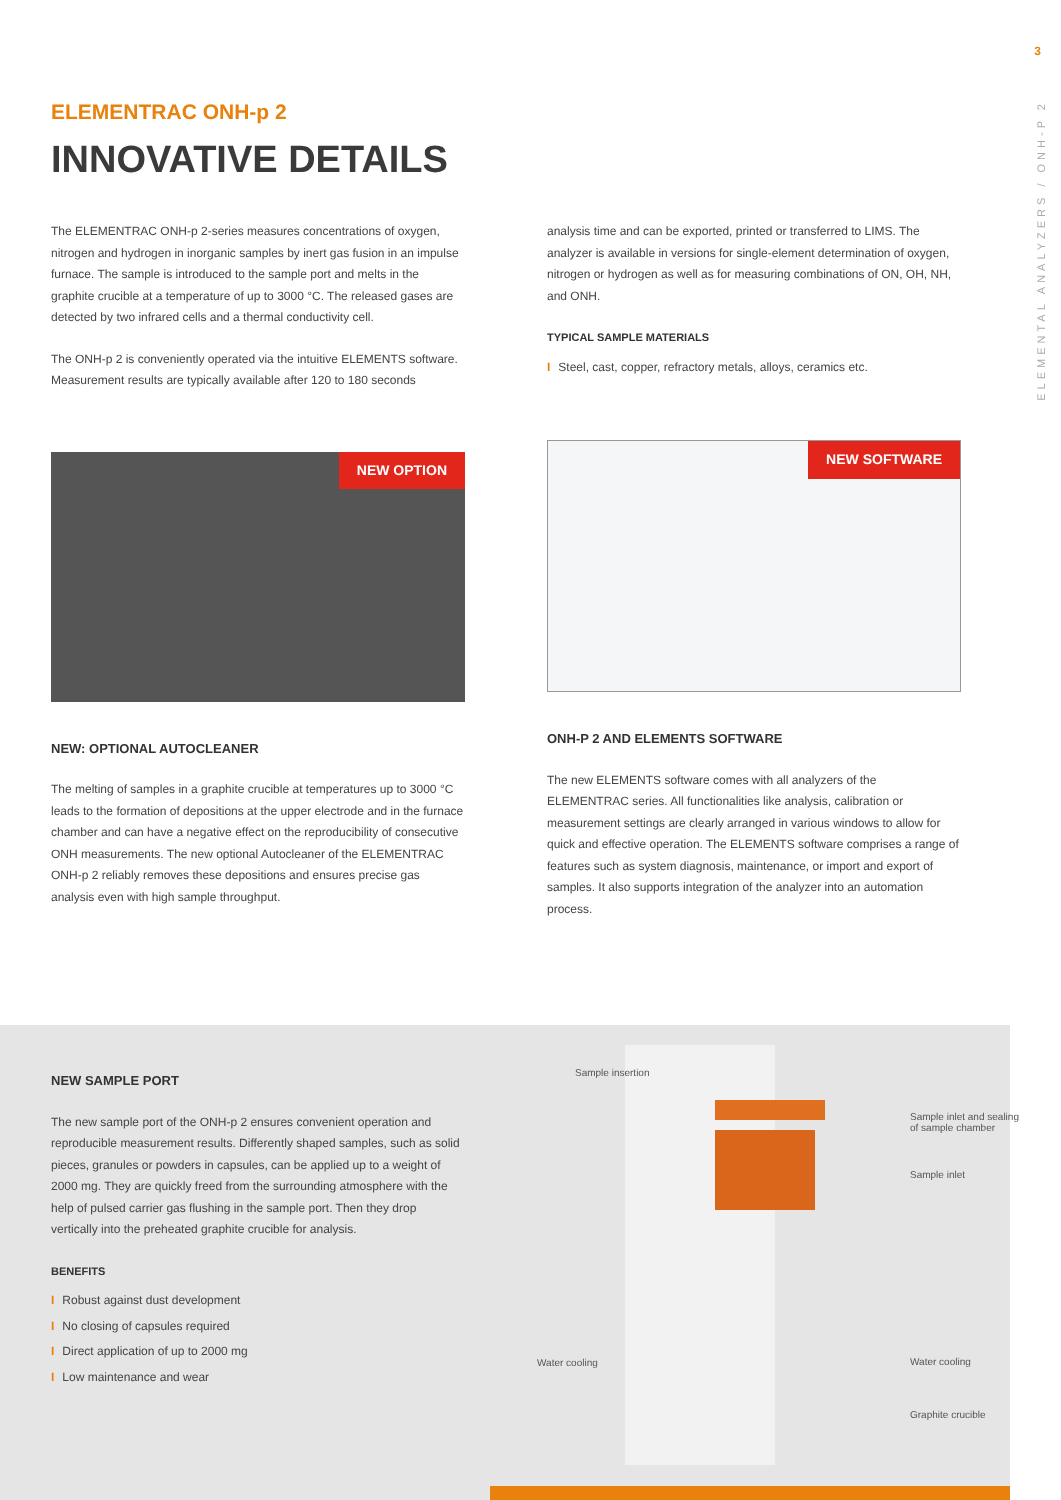3
ELEMENTAL ANALYZERS / ONH-P 2
ELEMENTRAC ONH-p 2
INNOVATIVE DETAILS
The ELEMENTRAC ONH-p 2-series measures concentrations of oxygen, nitrogen and hydrogen in inorganic samples by inert gas fusion in an impulse furnace. The sample is introduced to the sample port and melts in the graphite crucible at a temperature of up to 3000 °C. The released gases are detected by two infrared cells and a thermal conductivity cell.
The ONH-p 2 is conveniently operated via the intuitive ELEMENTS software. Measurement results are typically available after 120 to 180 seconds
NEW OPTION
NEW: OPTIONAL AUTOCLEANER
The melting of samples in a graphite crucible at temperatures up to 3000 °C leads to the formation of depositions at the upper electrode and in the furnace chamber and can have a negative effect on the reproducibility of consecutive ONH measurements. The new optional Autocleaner of the ELEMENTRAC ONH-p 2 reliably removes these depositions and ensures precise gas analysis even with high sample throughput.
analysis time and can be exported, printed or transferred to LIMS. The analyzer is available in versions for single-element determination of oxygen, nitrogen or hydrogen as well as for measuring combinations of ON, OH, NH, and ONH.
TYPICAL SAMPLE MATERIALS
I Steel, cast, copper, refractory metals, alloys, ceramics etc.
NEW SOFTWARE
ONH-P 2 AND ELEMENTS SOFTWARE
The new ELEMENTS software comes with all analyzers of the ELEMENTRAC series. All functionalities like analysis, calibration or measurement settings are clearly arranged in various windows to allow for quick and effective operation. The ELEMENTS software comprises a range of features such as system diagnosis, maintenance, or import and export of samples. It also supports integration of the analyzer into an automation process.
NEW SAMPLE PORT
The new sample port of the ONH-p 2 ensures convenient operation and reproducible measurement results. Differently shaped samples, such as solid pieces, granules or powders in capsules, can be applied up to a weight of 2000 mg. They are quickly freed from the surrounding atmosphere with the help of pulsed carrier gas flushing in the sample port. Then they drop vertically into the preheated graphite crucible for analysis.
BENEFITS
I Robust against dust development
I No closing of capsules required
I Direct application of up to 2000 mg
I Low maintenance and wear
Sample insertion
Sample inlet and sealing
of sample chamber
Sample inlet
Water cooling Water cooling
Graphite crucible